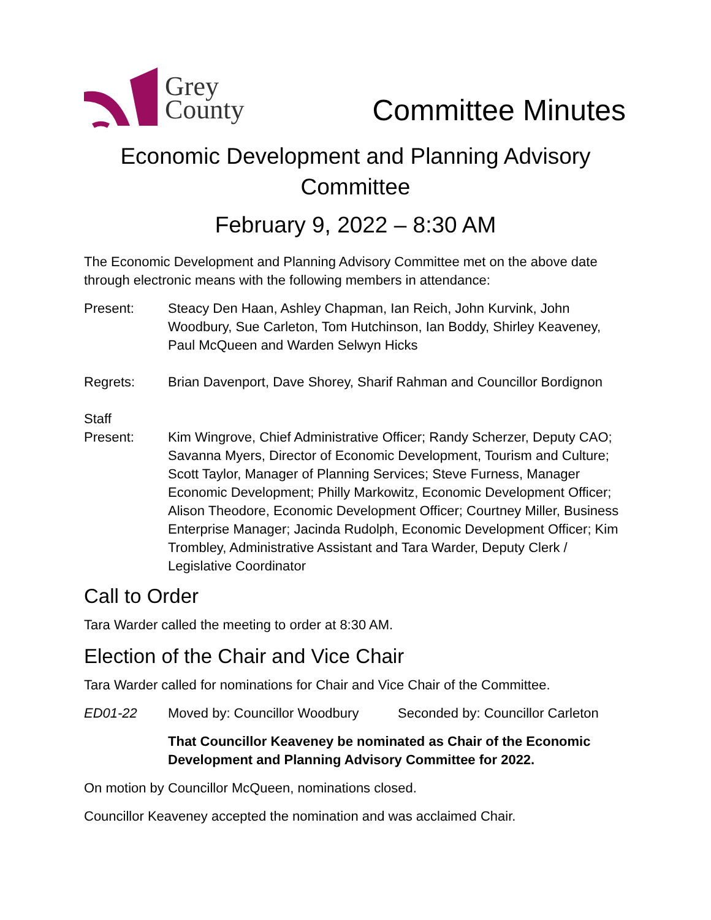Grey
County
Committee Minutes
Economic Development and Planning Advisory Committee
February 9, 2022 – 8:30 AM
The Economic Development and Planning Advisory Committee met on the above date through electronic means with the following members in attendance:
Present: Steacy Den Haan, Ashley Chapman, Ian Reich, John Kurvink, John Woodbury, Sue Carleton, Tom Hutchinson, Ian Boddy, Shirley Keaveney, Paul McQueen and Warden Selwyn Hicks
Regrets: Brian Davenport, Dave Shorey, Sharif Rahman and Councillor Bordignon
Staff
Present:
Kim Wingrove, Chief Administrative Officer; Randy Scherzer, Deputy CAO; Savanna Myers, Director of Economic Development, Tourism and Culture; Scott Taylor, Manager of Planning Services; Steve Furness, Manager Economic Development; Philly Markowitz, Economic Development Officer; Alison Theodore, Economic Development Officer; Courtney Miller, Business Enterprise Manager; Jacinda Rudolph, Economic Development Officer; Kim Trombley, Administrative Assistant and Tara Warder, Deputy Clerk / Legislative Coordinator
Call to Order
Tara Warder called the meeting to order at 8:30 AM.
Election of the Chair and Vice Chair
Tara Warder called for nominations for Chair and Vice Chair of the Committee.
ED01-22 Moved by: Councillor Woodbury
Seconded by: Councillor Carleton
That Councillor Keaveney be nominated as Chair of the Economic Development and Planning Advisory Committee for 2022.
On motion by Councillor McQueen, nominations closed.
Councillor Keaveney accepted the nomination and was acclaimed Chair.